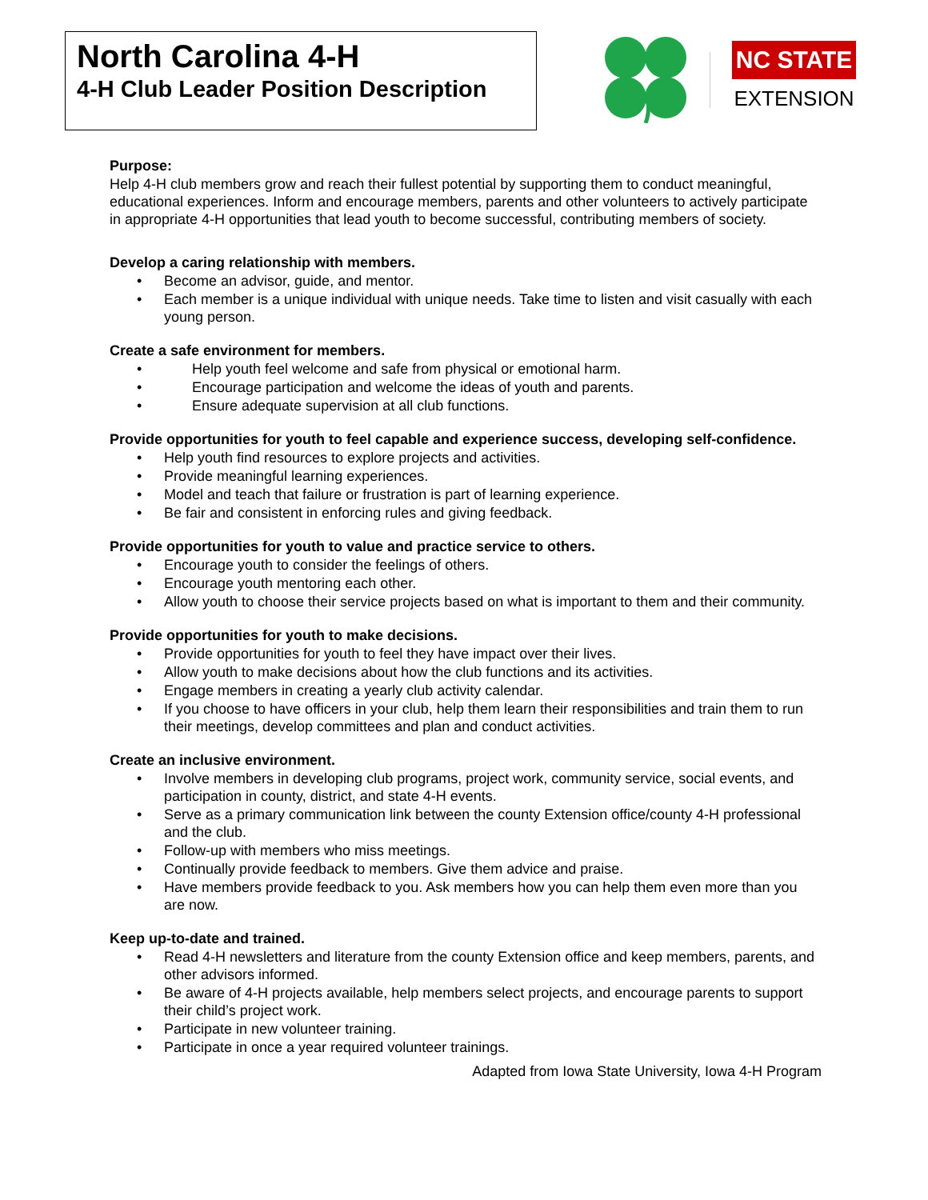North Carolina 4-H
4-H Club Leader Position Description
NC STATE
EXTENSION
Purpose:
Help 4-H club members grow and reach their fullest potential by supporting them to conduct meaningful, educational experiences. Inform and encourage members, parents and other volunteers to actively participate in appropriate 4-H opportunities that lead youth to become successful, contributing members of society.
Develop a caring relationship with members.
Become an advisor, guide, and mentor.
Each member is a unique individual with unique needs. Take time to listen and visit casually with each young person.
Create a safe environment for members.
Help youth feel welcome and safe from physical or emotional harm.
Encourage participation and welcome the ideas of youth and parents.
Ensure adequate supervision at all club functions.
Provide opportunities for youth to feel capable and experience success, developing self-confidence.
Help youth find resources to explore projects and activities.
Provide meaningful learning experiences.
Model and teach that failure or frustration is part of learning experience.
Be fair and consistent in enforcing rules and giving feedback.
Provide opportunities for youth to value and practice service to others.
Encourage youth to consider the feelings of others.
Encourage youth mentoring each other.
Allow youth to choose their service projects based on what is important to them and their community.
Provide opportunities for youth to make decisions.
Provide opportunities for youth to feel they have impact over their lives.
Allow youth to make decisions about how the club functions and its activities.
Engage members in creating a yearly club activity calendar.
If you choose to have officers in your club, help them learn their responsibilities and train them to run their meetings, develop committees and plan and conduct activities.
Create an inclusive environment.
Involve members in developing club programs, project work, community service, social events, and participation in county, district, and state 4-H events.
Serve as a primary communication link between the county Extension office/county 4-H professional and the club.
Follow-up with members who miss meetings.
Continually provide feedback to members. Give them advice and praise.
Have members provide feedback to you. Ask members how you can help them even more than you are now.
Keep up-to-date and trained.
Read 4-H newsletters and literature from the county Extension office and keep members, parents, and other advisors informed.
Be aware of 4-H projects available, help members select projects, and encourage parents to support their child’s project work.
Participate in new volunteer training.
Participate in once a year required volunteer trainings.
Adapted from Iowa State University, Iowa 4-H Program